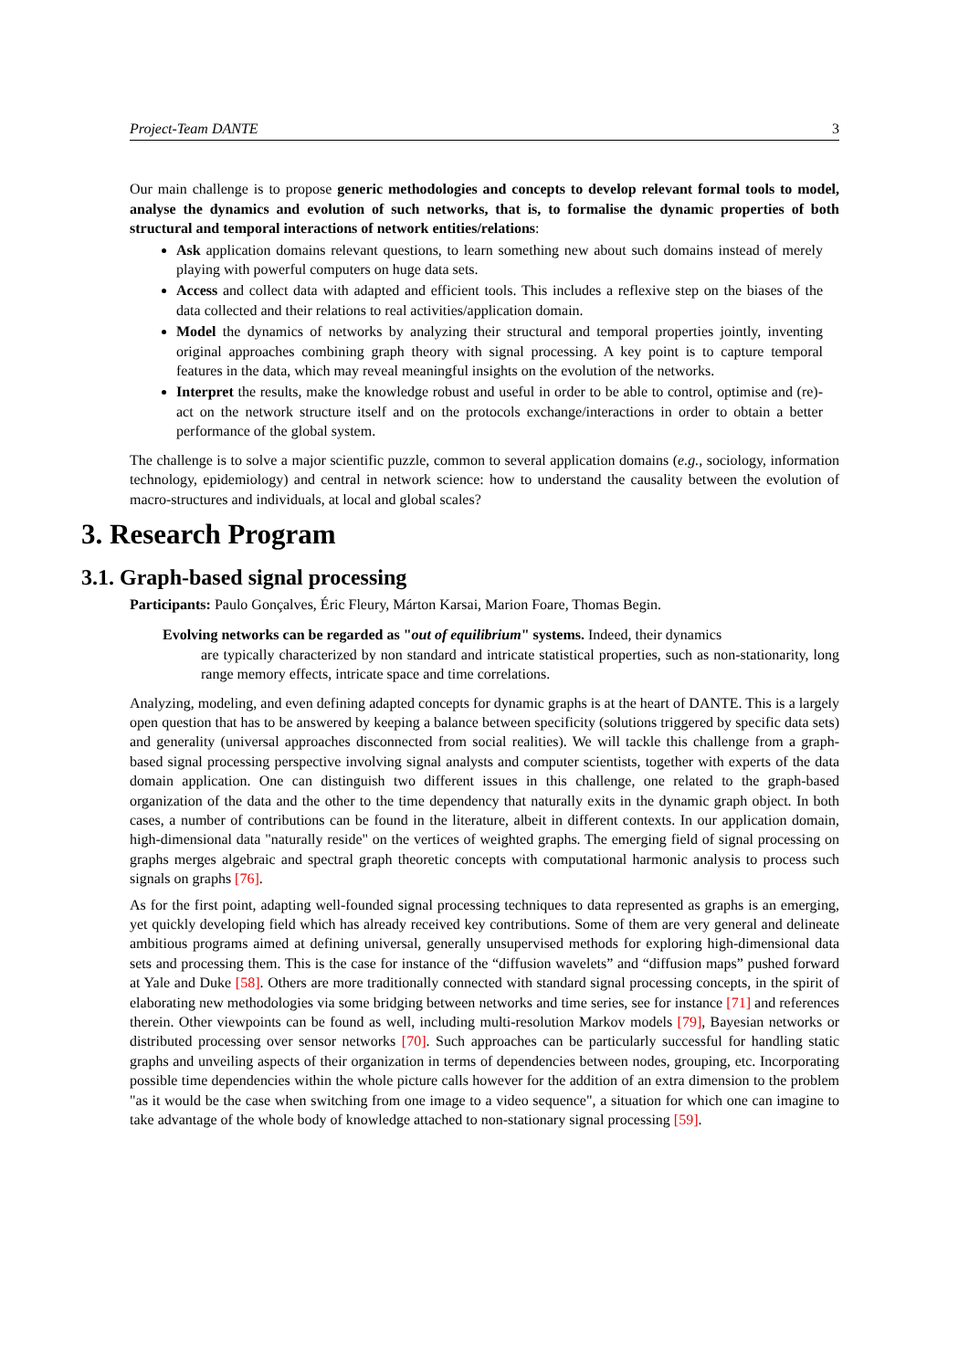Project-Team DANTE 3
Our main challenge is to propose generic methodologies and concepts to develop relevant formal tools to model, analyse the dynamics and evolution of such networks, that is, to formalise the dynamic properties of both structural and temporal interactions of network entities/relations:
Ask application domains relevant questions, to learn something new about such domains instead of merely playing with powerful computers on huge data sets.
Access and collect data with adapted and efficient tools. This includes a reflexive step on the biases of the data collected and their relations to real activities/application domain.
Model the dynamics of networks by analyzing their structural and temporal properties jointly, inventing original approaches combining graph theory with signal processing. A key point is to capture temporal features in the data, which may reveal meaningful insights on the evolution of the networks.
Interpret the results, make the knowledge robust and useful in order to be able to control, optimise and (re)-act on the network structure itself and on the protocols exchange/interactions in order to obtain a better performance of the global system.
The challenge is to solve a major scientific puzzle, common to several application domains (e.g., sociology, information technology, epidemiology) and central in network science: how to understand the causality between the evolution of macro-structures and individuals, at local and global scales?
3. Research Program
3.1. Graph-based signal processing
Participants: Paulo Gonçalves, Éric Fleury, Márton Karsai, Marion Foare, Thomas Begin.
Evolving networks can be regarded as "out of equilibrium" systems. Indeed, their dynamics
are typically characterized by non standard and intricate statistical properties, such as non-stationarity, long range memory effects, intricate space and time correlations.
Analyzing, modeling, and even defining adapted concepts for dynamic graphs is at the heart of DANTE. This is a largely open question that has to be answered by keeping a balance between specificity (solutions triggered by specific data sets) and generality (universal approaches disconnected from social realities). We will tackle this challenge from a graph-based signal processing perspective involving signal analysts and computer scientists, together with experts of the data domain application. One can distinguish two different issues in this challenge, one related to the graph-based organization of the data and the other to the time dependency that naturally exits in the dynamic graph object. In both cases, a number of contributions can be found in the literature, albeit in different contexts. In our application domain, high-dimensional data "naturally reside" on the vertices of weighted graphs. The emerging field of signal processing on graphs merges algebraic and spectral graph theoretic concepts with computational harmonic analysis to process such signals on graphs [76].
As for the first point, adapting well-founded signal processing techniques to data represented as graphs is an emerging, yet quickly developing field which has already received key contributions. Some of them are very general and delineate ambitious programs aimed at defining universal, generally unsupervised methods for exploring high-dimensional data sets and processing them. This is the case for instance of the “diffusion wavelets” and “diffusion maps” pushed forward at Yale and Duke [58]. Others are more traditionally connected with standard signal processing concepts, in the spirit of elaborating new methodologies via some bridging between networks and time series, see for instance [71] and references therein. Other viewpoints can be found as well, including multi-resolution Markov models [79], Bayesian networks or distributed processing over sensor networks [70]. Such approaches can be particularly successful for handling static graphs and unveiling aspects of their organization in terms of dependencies between nodes, grouping, etc. Incorporating possible time dependencies within the whole picture calls however for the addition of an extra dimension to the problem "as it would be the case when switching from one image to a video sequence", a situation for which one can imagine to take advantage of the whole body of knowledge attached to non-stationary signal processing [59].